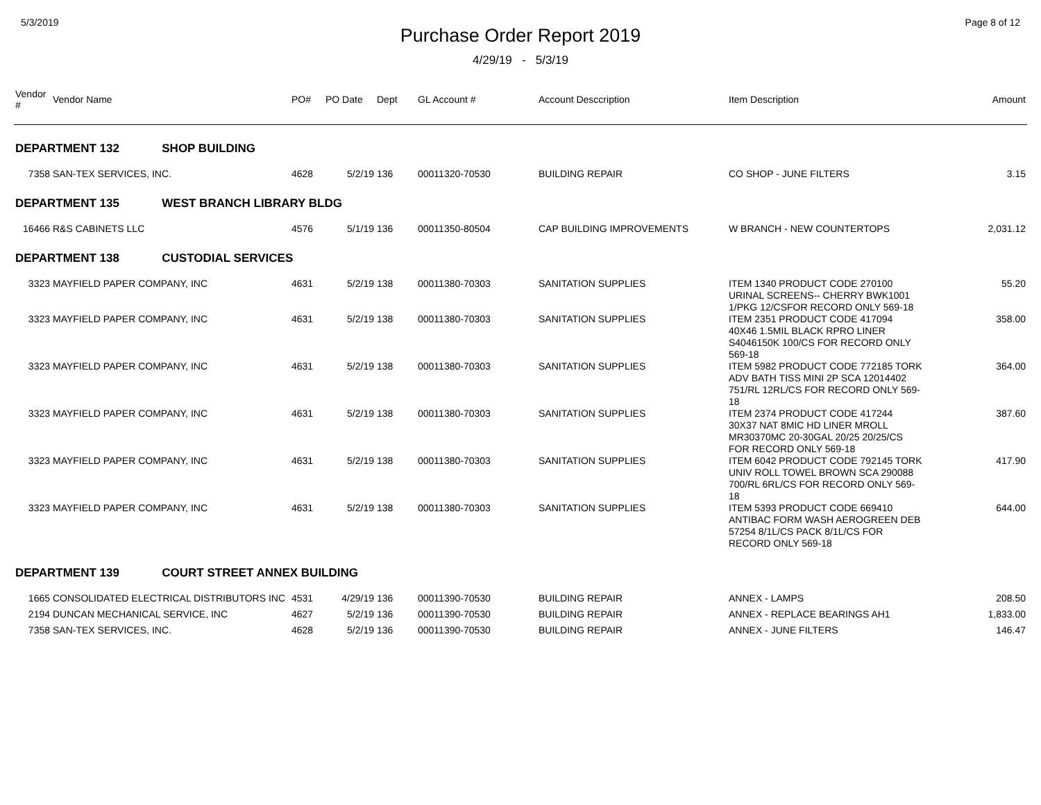5/3/2019 Page 8 of 12
Purchase Order Report 2019
4/29/19 - 5/3/19
| Vendor # | Vendor Name | PO# | PO Date | Dept | GL Account # | Account Desccription | Item Description | Amount |
| --- | --- | --- | --- | --- | --- | --- | --- | --- |
| DEPARTMENT 132 SHOP BUILDING | | | | | | | | |
| 7358 | SAN-TEX SERVICES, INC. | 4628 | 5/2/19 | 136 | 00011320-70530 | BUILDING REPAIR | CO SHOP - JUNE FILTERS | 3.15 |
| DEPARTMENT 135 WEST BRANCH LIBRARY BLDG | | | | | | | | |
| 16466 | R&S CABINETS LLC | 4576 | 5/1/19 | 136 | 00011350-80504 | CAP BUILDING IMPROVEMENTS | W BRANCH - NEW COUNTERTOPS | 2,031.12 |
| DEPARTMENT 138 CUSTODIAL SERVICES | | | | | | | | |
| 3323 | MAYFIELD PAPER COMPANY, INC | 4631 | 5/2/19 | 138 | 00011380-70303 | SANITATION SUPPLIES | ITEM 1340 PRODUCT CODE 270100 URINAL SCREENS-- CHERRY BWK1001 1/PKG 12/CSFOR RECORD ONLY 569-18 | 55.20 |
| 3323 | MAYFIELD PAPER COMPANY, INC | 4631 | 5/2/19 | 138 | 00011380-70303 | SANITATION SUPPLIES | ITEM 2351 PRODUCT CODE 417094 40X46 1.5MIL BLACK RPRO LINER S4046150K 100/CS FOR RECORD ONLY 569-18 | 358.00 |
| 3323 | MAYFIELD PAPER COMPANY, INC | 4631 | 5/2/19 | 138 | 00011380-70303 | SANITATION SUPPLIES | ITEM 5982 PRODUCT CODE 772185 TORK ADV BATH TISS MINI 2P SCA 12014402 751/RL 12RL/CS FOR RECORD ONLY 569-18 | 364.00 |
| 3323 | MAYFIELD PAPER COMPANY, INC | 4631 | 5/2/19 | 138 | 00011380-70303 | SANITATION SUPPLIES | ITEM 2374 PRODUCT CODE 417244 30X37 NAT 8MIC HD LINER MROLL MR30370MC 20-30GAL 20/25 20/25/CS FOR RECORD ONLY 569-18 | 387.60 |
| 3323 | MAYFIELD PAPER COMPANY, INC | 4631 | 5/2/19 | 138 | 00011380-70303 | SANITATION SUPPLIES | ITEM 6042 PRODUCT CODE 792145 TORK UNIV ROLL TOWEL BROWN SCA 290088 700/RL 6RL/CS FOR RECORD ONLY 569-18 | 417.90 |
| 3323 | MAYFIELD PAPER COMPANY, INC | 4631 | 5/2/19 | 138 | 00011380-70303 | SANITATION SUPPLIES | ITEM 5393 PRODUCT CODE 669410 ANTIBAC FORM WASH AEROGREEN DEB 57254 8/1L/CS PACK 8/1L/CS FOR RECORD ONLY 569-18 | 644.00 |
| DEPARTMENT 139 COURT STREET ANNEX BUILDING | | | | | | | | |
| 1665 | CONSOLIDATED ELECTRICAL DISTRIBUTORS INC | 4531 | 4/29/19 | 136 | 00011390-70530 | BUILDING REPAIR | ANNEX - LAMPS | 208.50 |
| 2194 | DUNCAN MECHANICAL SERVICE, INC | 4627 | 5/2/19 | 136 | 00011390-70530 | BUILDING REPAIR | ANNEX - REPLACE BEARINGS AH1 | 1,833.00 |
| 7358 | SAN-TEX SERVICES, INC. | 4628 | 5/2/19 | 136 | 00011390-70530 | BUILDING REPAIR | ANNEX - JUNE FILTERS | 146.47 |